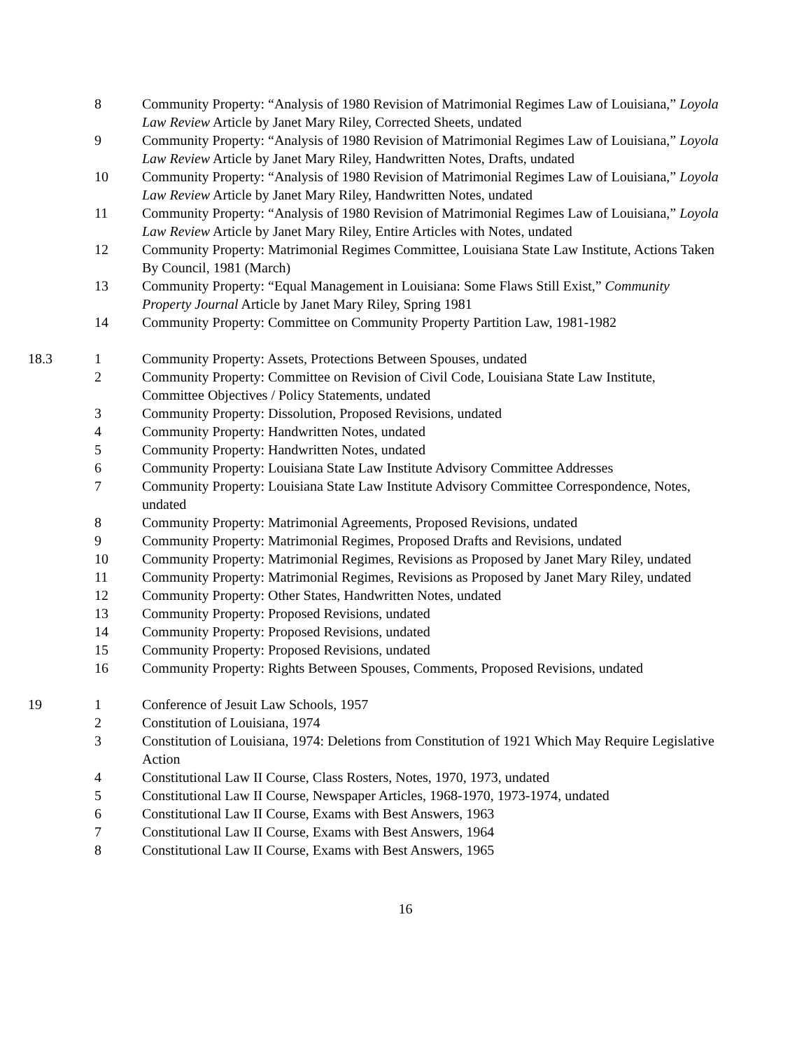| | 8 | Community Property: “Analysis of 1980 Revision of Matrimonial Regimes Law of Louisiana,” Loyola Law Review Article by Janet Mary Riley, Corrected Sheets, undated |
| | 9 | Community Property: “Analysis of 1980 Revision of Matrimonial Regimes Law of Louisiana,” Loyola Law Review Article by Janet Mary Riley, Handwritten Notes, Drafts, undated |
| | 10 | Community Property: “Analysis of 1980 Revision of Matrimonial Regimes Law of Louisiana,” Loyola Law Review Article by Janet Mary Riley, Handwritten Notes, undated |
| | 11 | Community Property: “Analysis of 1980 Revision of Matrimonial Regimes Law of Louisiana,” Loyola Law Review Article by Janet Mary Riley, Entire Articles with Notes, undated |
| | 12 | Community Property: Matrimonial Regimes Committee, Louisiana State Law Institute, Actions Taken By Council, 1981 (March) |
| | 13 | Community Property: “Equal Management in Louisiana: Some Flaws Still Exist,” Community Property Journal Article by Janet Mary Riley, Spring 1981 |
| | 14 | Community Property: Committee on Community Property Partition Law, 1981-1982 |
| 18.3 | 1 | Community Property: Assets, Protections Between Spouses, undated |
| | 2 | Community Property: Committee on Revision of Civil Code, Louisiana State Law Institute, Committee Objectives / Policy Statements, undated |
| | 3 | Community Property: Dissolution, Proposed Revisions, undated |
| | 4 | Community Property: Handwritten Notes, undated |
| | 5 | Community Property: Handwritten Notes, undated |
| | 6 | Community Property: Louisiana State Law Institute Advisory Committee Addresses |
| | 7 | Community Property: Louisiana State Law Institute Advisory Committee Correspondence, Notes, undated |
| | 8 | Community Property: Matrimonial Agreements, Proposed Revisions, undated |
| | 9 | Community Property: Matrimonial Regimes, Proposed Drafts and Revisions, undated |
| | 10 | Community Property: Matrimonial Regimes, Revisions as Proposed by Janet Mary Riley, undated |
| | 11 | Community Property: Matrimonial Regimes, Revisions as Proposed by Janet Mary Riley, undated |
| | 12 | Community Property: Other States, Handwritten Notes, undated |
| | 13 | Community Property: Proposed Revisions, undated |
| | 14 | Community Property: Proposed Revisions, undated |
| | 15 | Community Property: Proposed Revisions, undated |
| | 16 | Community Property: Rights Between Spouses, Comments, Proposed Revisions, undated |
| 19 | 1 | Conference of Jesuit Law Schools, 1957 |
| | 2 | Constitution of Louisiana, 1974 |
| | 3 | Constitution of Louisiana, 1974: Deletions from Constitution of 1921 Which May Require Legislative Action |
| | 4 | Constitutional Law II Course, Class Rosters, Notes, 1970, 1973, undated |
| | 5 | Constitutional Law II Course, Newspaper Articles, 1968-1970, 1973-1974, undated |
| | 6 | Constitutional Law II Course, Exams with Best Answers, 1963 |
| | 7 | Constitutional Law II Course, Exams with Best Answers, 1964 |
| | 8 | Constitutional Law II Course, Exams with Best Answers, 1965 |
16